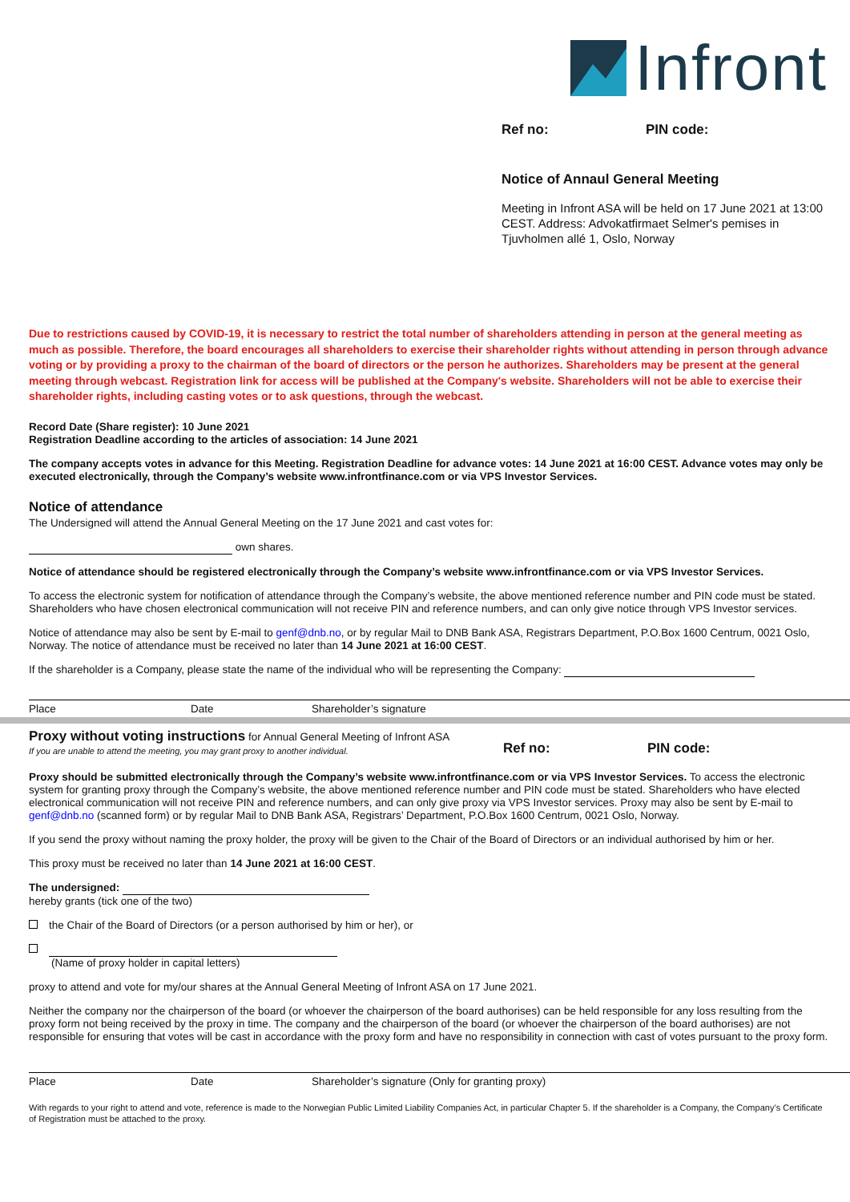Infront
Ref no: PIN code:
Notice of Annaul General Meeting
Meeting in Infront ASA will be held on 17 June 2021 at 13:00 CEST. Address: Advokatfirmaet Selmer's pemises in Tjuvholmen allé 1, Oslo, Norway
Due to restrictions caused by COVID-19, it is necessary to restrict the total number of shareholders attending in person at the general meeting as much as possible. Therefore, the board encourages all shareholders to exercise their shareholder rights without attending in person through advance voting or by providing a proxy to the chairman of the board of directors or the person he authorizes. Shareholders may be present at the general meeting through webcast. Registration link for access will be published at the Company's website. Shareholders will not be able to exercise their shareholder rights, including casting votes or to ask questions, through the webcast.
Record Date (Share register): 10 June 2021
Registration Deadline according to the articles of association: 14 June 2021
The company accepts votes in advance for this Meeting. Registration Deadline for advance votes: 14 June 2021 at 16:00 CEST. Advance votes may only be executed electronically, through the Company’s website www.infrontfinance.com or via VPS Investor Services.
Notice of attendance
The Undersigned will attend the Annual General Meeting on the 17 June 2021 and cast votes for:
own shares.
Notice of attendance should be registered electronically through the Company’s website www.infrontfinance.com or via VPS Investor Services.
To access the electronic system for notification of attendance through the Company’s website, the above mentioned reference number and PIN code must be stated. Shareholders who have chosen electronical communication will not receive PIN and reference numbers, and can only give notice through VPS Investor services.
Notice of attendance may also be sent by E-mail to genf@dnb.no, or by regular Mail to DNB Bank ASA, Registrars Department, P.O.Box 1600 Centrum, 0021 Oslo, Norway. The notice of attendance must be received no later than 14 June 2021 at 16:00 CEST.
If the shareholder is a Company, please state the name of the individual who will be representing the Company:
Place Date Shareholder’s signature
Proxy without voting instructions for Annual General Meeting of Infront ASA
If you are unable to attend the meeting, you may grant proxy to another individual.
Ref no: PIN code:
Proxy should be submitted electronically through the Company’s website www.infrontfinance.com or via VPS Investor Services. To access the electronic system for granting proxy through the Company’s website, the above mentioned reference number and PIN code must be stated. Shareholders who have elected electronical communication will not receive PIN and reference numbers, and can only give proxy via VPS Investor services. Proxy may also be sent by E-mail to genf@dnb.no (scanned form) or by regular Mail to DNB Bank ASA, Registrars’ Department, P.O.Box 1600 Centrum, 0021 Oslo, Norway.
If you send the proxy without naming the proxy holder, the proxy will be given to the Chair of the Board of Directors or an individual authorised by him or her.
This proxy must be received no later than 14 June 2021 at 16:00 CEST.
The undersigned:
hereby grants (tick one of the two)
the Chair of the Board of Directors (or a person authorised by him or her), or
(Name of proxy holder in capital letters)
proxy to attend and vote for my/our shares at the Annual General Meeting of Infront ASA on 17 June 2021.
Neither the company nor the chairperson of the board (or whoever the chairperson of the board authorises) can be held responsible for any loss resulting from the proxy form not being received by the proxy in time. The company and the chairperson of the board (or whoever the chairperson of the board authorises) are not responsible for ensuring that votes will be cast in accordance with the proxy form and have no responsibility in connection with cast of votes pursuant to the proxy form.
Place Date Shareholder’s signature (Only for granting proxy)
With regards to your right to attend and vote, reference is made to the Norwegian Public Limited Liability Companies Act, in particular Chapter 5. If the shareholder is a Company, the Company’s Certificate of Registration must be attached to the proxy.